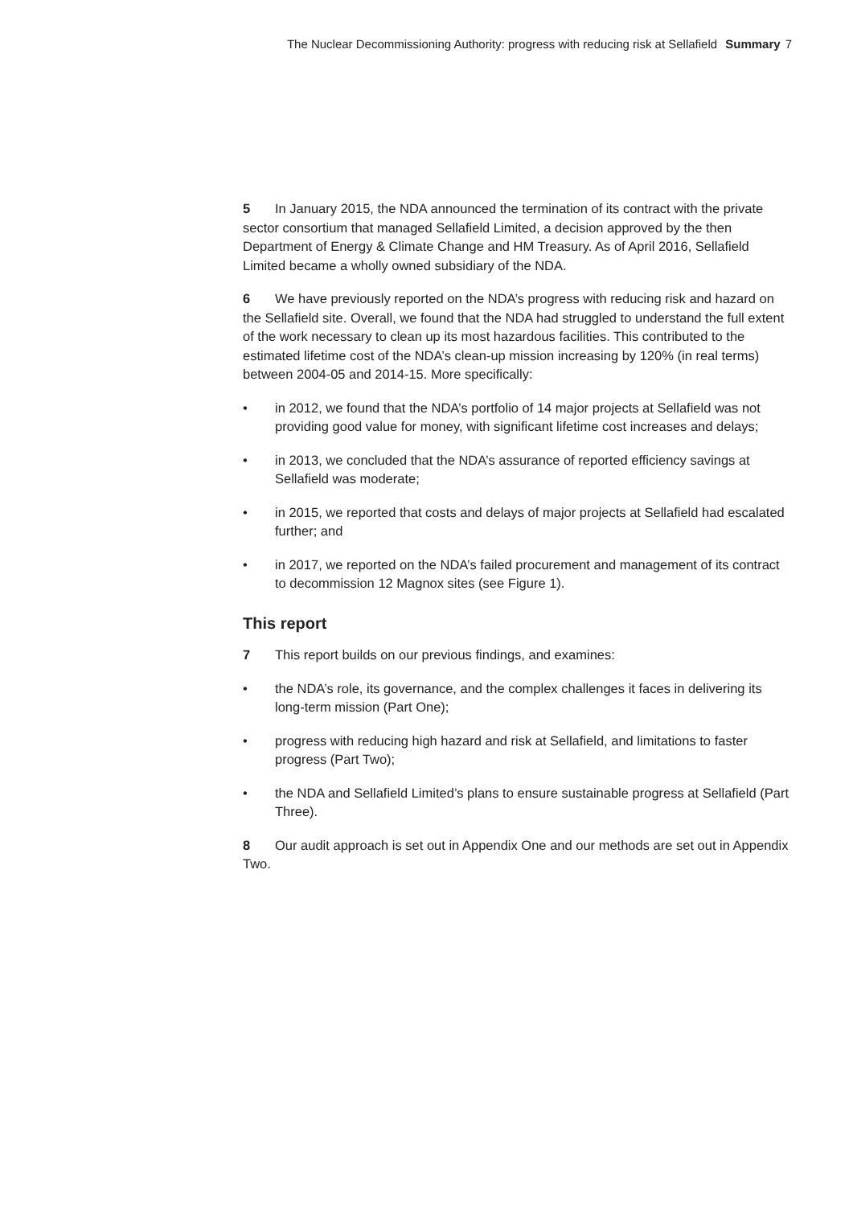The Nuclear Decommissioning Authority: progress with reducing risk at Sellafield Summary 7
5 In January 2015, the NDA announced the termination of its contract with the private sector consortium that managed Sellafield Limited, a decision approved by the then Department of Energy & Climate Change and HM Treasury. As of April 2016, Sellafield Limited became a wholly owned subsidiary of the NDA.
6 We have previously reported on the NDA’s progress with reducing risk and hazard on the Sellafield site. Overall, we found that the NDA had struggled to understand the full extent of the work necessary to clean up its most hazardous facilities. This contributed to the estimated lifetime cost of the NDA’s clean-up mission increasing by 120% (in real terms) between 2004-05 and 2014-15. More specifically:
• in 2012, we found that the NDA’s portfolio of 14 major projects at Sellafield was not providing good value for money, with significant lifetime cost increases and delays;
• in 2013, we concluded that the NDA’s assurance of reported efficiency savings at Sellafield was moderate;
• in 2015, we reported that costs and delays of major projects at Sellafield had escalated further; and
• in 2017, we reported on the NDA’s failed procurement and management of its contract to decommission 12 Magnox sites (see Figure 1).
This report
7 This report builds on our previous findings, and examines:
• the NDA’s role, its governance, and the complex challenges it faces in delivering its long-term mission (Part One);
• progress with reducing high hazard and risk at Sellafield, and limitations to faster progress (Part Two);
• the NDA and Sellafield Limited’s plans to ensure sustainable progress at Sellafield (Part Three).
8 Our audit approach is set out in Appendix One and our methods are set out in Appendix Two.